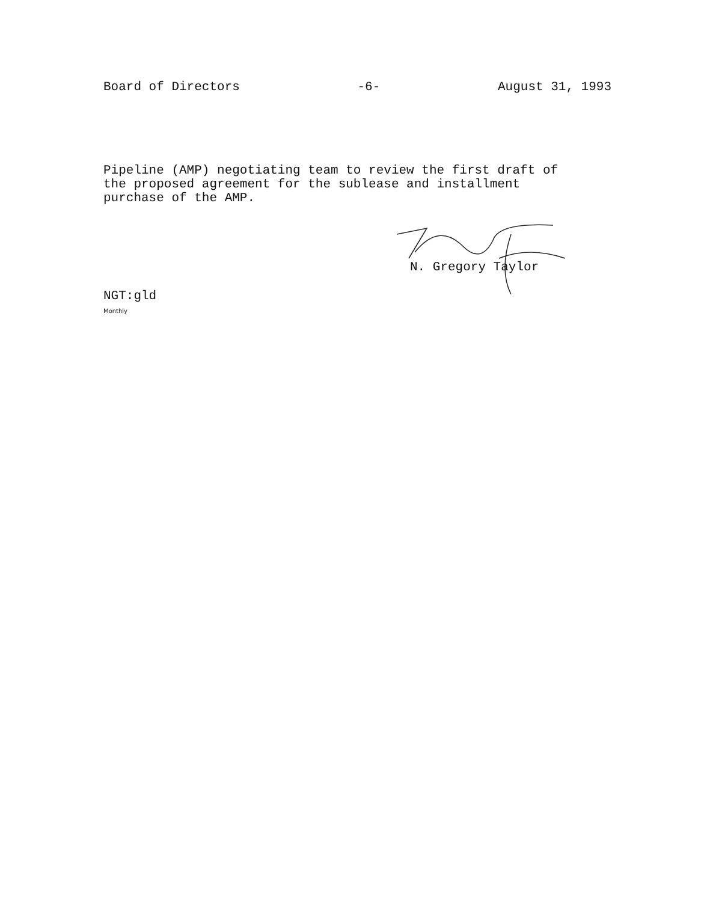Board of Directors -6- August 31, 1993
Pipeline (AMP) negotiating team to review the first draft of the proposed agreement for the sublease and installment purchase of the AMP.
N. Gregory Taylor
NGT:gld
Monthly